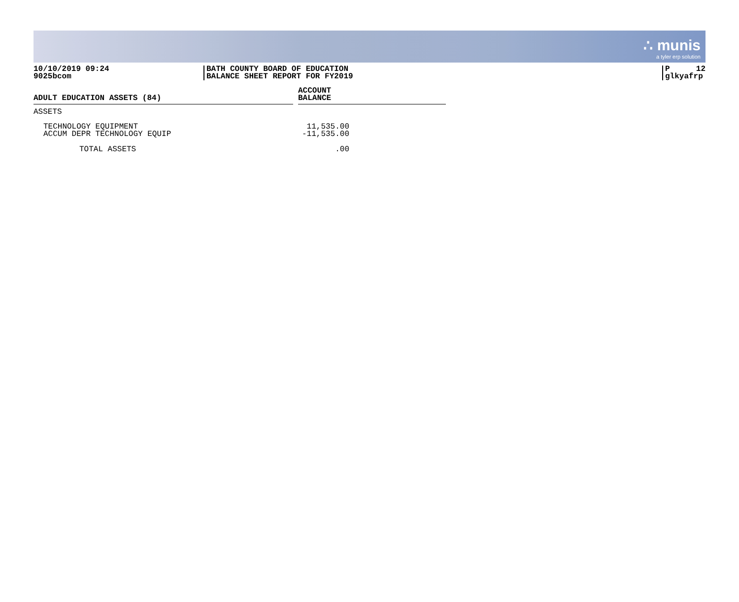∴ munis
a tyler erp solution
10/10/2019 09:24
9025bcom
BATH COUNTY BOARD OF EDUCATION
BALANCE SHEET REPORT FOR FY2019
P 12
glkyafrp
| ADULT EDUCATION ASSETS (84) | | ACCOUNT BALANCE |
| --- | --- | --- |
| ASSETS | | |
| TECHNOLOGY EQUIPMENT | | 11,535.00 |
| ACCUM DEPR TECHNOLOGY EQUIP | | -11,535.00 |
| TOTAL ASSETS | | .00 |